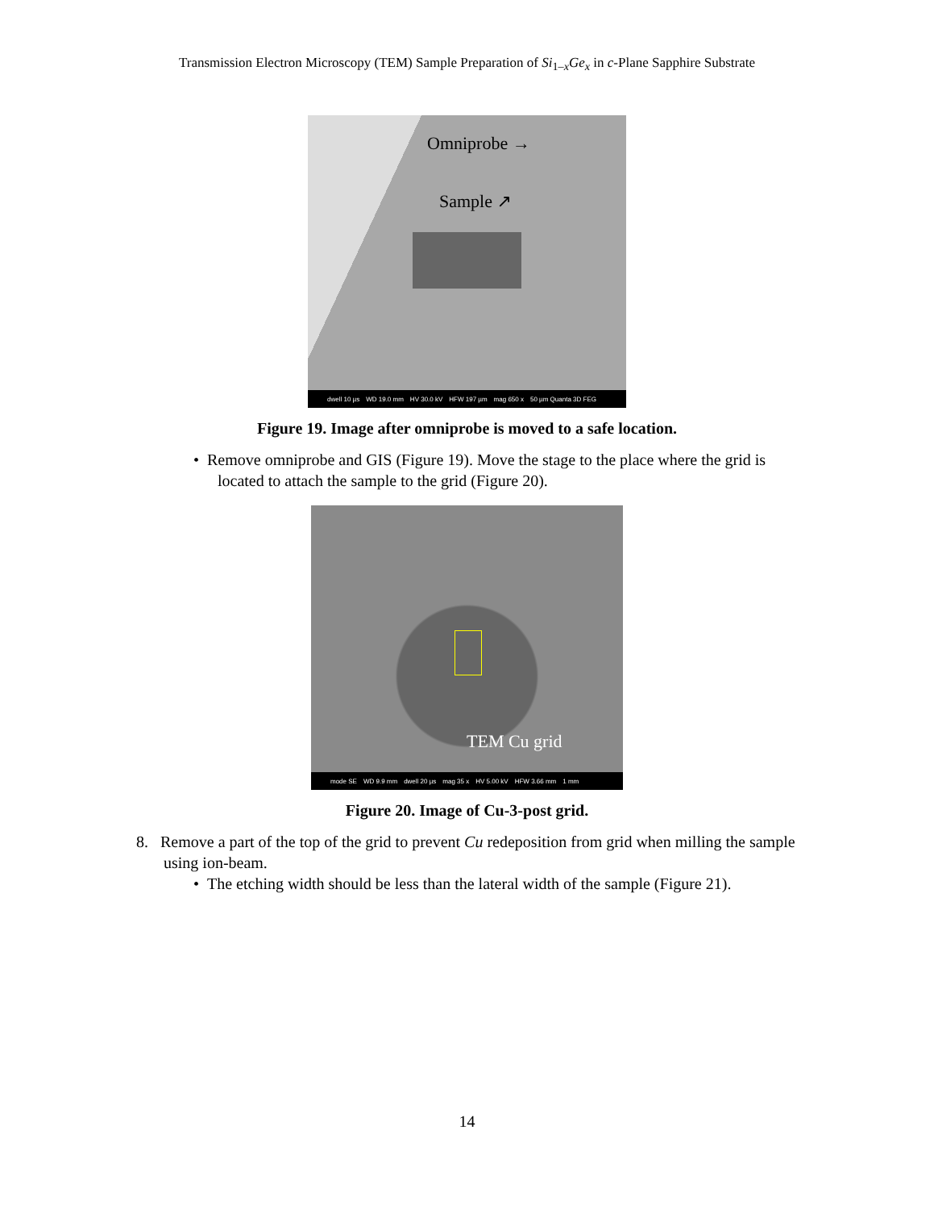Transmission Electron Microscopy (TEM) Sample Preparation of Si<sub>1–x</sub>Ge<sub>x</sub> in c-Plane Sapphire Substrate
Omniprobe →
Sample ↗
dwell 10 µs WD 19.0 mm HV 30.0 kV HFW 197 µm mag 650 x 50 µm Quanta 3D FEG
Figure 19. Image after omniprobe is moved to a safe location.
• Remove omniprobe and GIS (Figure 19). Move the stage to the place where the grid is located to attach the sample to the grid (Figure 20).
TEM Cu grid
mode SE WD 9.9 mm dwell 20 µs mag 35 x HV 5.00 kV HFW 3.66 mm 1 mm
Figure 20. Image of Cu-3-post grid.
8. Remove a part of the top of the grid to prevent Cu redeposition from grid when milling the sample using ion-beam.
• The etching width should be less than the lateral width of the sample (Figure 21).
14